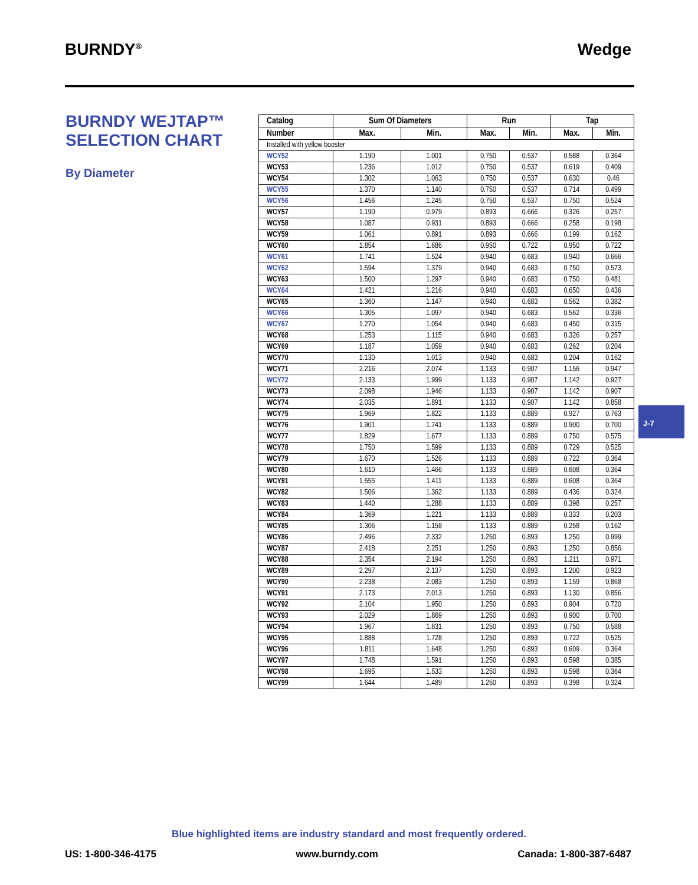BURNDY<sup>®</sup> Wedge
BURNDY WEJTAP™
SELECTION CHART
By Diameter
| Catalog | Sum Of Diameters | | Run | | Tap | |
| --- | --- | --- | --- | --- | --- | --- |
| Number | Max. | Min. | Max. | Min. | Max. | Min. |
| Installed with yellow booster | | | | | | |
| WCY52 | 1.190 | 1.001 | 0.750 | 0.537 | 0.588 | 0.364 |
| WCY53 | 1.236 | 1.012 | 0.750 | 0.537 | 0.619 | 0.409 |
| WCY54 | 1.302 | 1.063 | 0.750 | 0.537 | 0.630 | 0.46 |
| WCY55 | 1.370 | 1.140 | 0.750 | 0.537 | 0.714 | 0.499 |
| WCY56 | 1.456 | 1.245 | 0.750 | 0.537 | 0.750 | 0.524 |
| WCY57 | 1.190 | 0.979 | 0.893 | 0.666 | 0.326 | 0.257 |
| WCY58 | 1.087 | 0.931 | 0.893 | 0.666 | 0.258 | 0.198 |
| WCY59 | 1.061 | 0.891 | 0.893 | 0.666 | 0.199 | 0.162 |
| WCY60 | 1.854 | 1.686 | 0.950 | 0.722 | 0.950 | 0.722 |
| WCY61 | 1.741 | 1.524 | 0.940 | 0.683 | 0.940 | 0.666 |
| WCY62 | 1.594 | 1.379 | 0.940 | 0.683 | 0.750 | 0.573 |
| WCY63 | 1.500 | 1.297 | 0.940 | 0.683 | 0.750 | 0.481 |
| WCY64 | 1.421 | 1.216 | 0.940 | 0.683 | 0.650 | 0.436 |
| WCY65 | 1.360 | 1.147 | 0.940 | 0.683 | 0.562 | 0.382 |
| WCY66 | 1.305 | 1.097 | 0.940 | 0.683 | 0.562 | 0.336 |
| WCY67 | 1.270 | 1.054 | 0.940 | 0.683 | 0.450 | 0.315 |
| WCY68 | 1.253 | 1.115 | 0.940 | 0.683 | 0.326 | 0.257 |
| WCY69 | 1.187 | 1.059 | 0.940 | 0.683 | 0.262 | 0.204 |
| WCY70 | 1.130 | 1.013 | 0.940 | 0.683 | 0.204 | 0.162 |
| WCY71 | 2.216 | 2.074 | 1.133 | 0.907 | 1.156 | 0.947 |
| WCY72 | 2.133 | 1.999 | 1.133 | 0.907 | 1.142 | 0.927 |
| WCY73 | 2.098 | 1.946 | 1.133 | 0.907 | 1.142 | 0.907 |
| WCY74 | 2.035 | 1.891 | 1.133 | 0.907 | 1.142 | 0.858 |
| WCY75 | 1.969 | 1.822 | 1.133 | 0.889 | 0.927 | 0.763 |
| WCY76 | 1.901 | 1.741 | 1.133 | 0.889 | 0.900 | 0.700 |
| WCY77 | 1.829 | 1.677 | 1.133 | 0.889 | 0.750 | 0.575 |
| WCY78 | 1.750 | 1.599 | 1.133 | 0.889 | 0.729 | 0.525 |
| WCY79 | 1.670 | 1.526 | 1.133 | 0.889 | 0.722 | 0.364 |
| WCY80 | 1.610 | 1.466 | 1.133 | 0.889 | 0.608 | 0.364 |
| WCY81 | 1.555 | 1.411 | 1.133 | 0.889 | 0.608 | 0.364 |
| WCY82 | 1.506 | 1.362 | 1.133 | 0.889 | 0.436 | 0.324 |
| WCY83 | 1.440 | 1.288 | 1.133 | 0.889 | 0.398 | 0.257 |
| WCY84 | 1.369 | 1.221 | 1.133 | 0.889 | 0.333 | 0.203 |
| WCY85 | 1.306 | 1.158 | 1.133 | 0.889 | 0.258 | 0.162 |
| WCY86 | 2.496 | 2.332 | 1.250 | 0.893 | 1.250 | 0.999 |
| WCY87 | 2.418 | 2.251 | 1.250 | 0.893 | 1.250 | 0.856 |
| WCY88 | 2.354 | 2.194 | 1.250 | 0.893 | 1.211 | 0.971 |
| WCY89 | 2.297 | 2.137 | 1.250 | 0.893 | 1.200 | 0.923 |
| WCY90 | 2.238 | 2.083 | 1.250 | 0.893 | 1.159 | 0.868 |
| WCY91 | 2.173 | 2.013 | 1.250 | 0.893 | 1.130 | 0.856 |
| WCY92 | 2.104 | 1.950 | 1.250 | 0.893 | 0.904 | 0.720 |
| WCY93 | 2.029 | 1.869 | 1.250 | 0.893 | 0.900 | 0.700 |
| WCY94 | 1.967 | 1.831 | 1.250 | 0.893 | 0.750 | 0.588 |
| WCY95 | 1.888 | 1.728 | 1.250 | 0.893 | 0.722 | 0.525 |
| WCY96 | 1.811 | 1.648 | 1.250 | 0.893 | 0.609 | 0.364 |
| WCY97 | 1.748 | 1.591 | 1.250 | 0.893 | 0.598 | 0.385 |
| WCY98 | 1.695 | 1.533 | 1.250 | 0.893 | 0.598 | 0.364 |
| WCY99 | 1.644 | 1.489 | 1.250 | 0.893 | 0.398 | 0.324 |
J-7
Blue highlighted items are industry standard and most frequently ordered.
US: 1-800-346-4175 www.burndy.com Canada: 1-800-387-6487